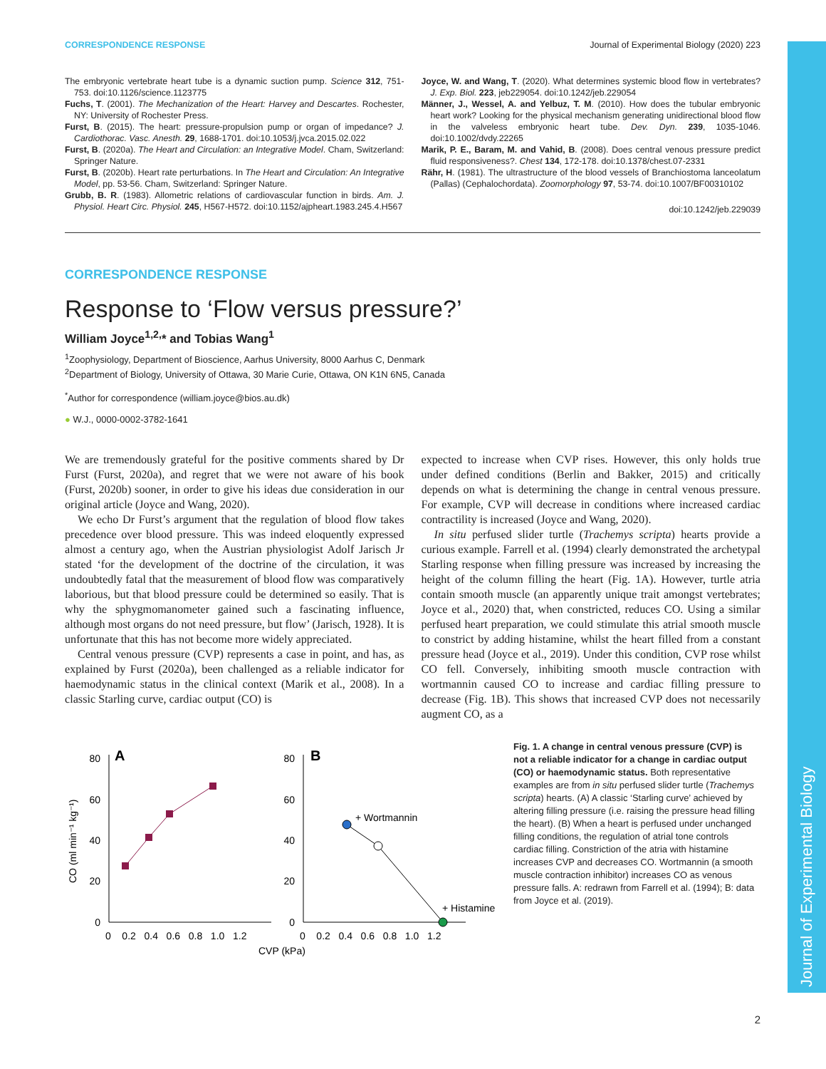Journal of Experimental Biology
CORRESPONDENCE RESPONSE Journal of Experimental Biology (2020) 223
The embryonic vertebrate heart tube is a dynamic suction pump. Science 312, 751-753. doi:10.1126/science.1123775
Fuchs, T. (2001). The Mechanization of the Heart: Harvey and Descartes. Rochester, NY: University of Rochester Press.
Furst, B. (2015). The heart: pressure-propulsion pump or organ of impedance? J. Cardiothorac. Vasc. Anesth. 29, 1688-1701. doi:10.1053/j.jvca.2015.02.022
Furst, B. (2020a). The Heart and Circulation: an Integrative Model. Cham, Switzerland: Springer Nature.
Furst, B. (2020b). Heart rate perturbations. In The Heart and Circulation: An Integrative Model, pp. 53-56. Cham, Switzerland: Springer Nature.
Grubb, B. R. (1983). Allometric relations of cardiovascular function in birds. Am. J. Physiol. Heart Circ. Physiol. 245, H567-H572. doi:10.1152/ajpheart.1983.245.4.H567
Joyce, W. and Wang, T. (2020). What determines systemic blood flow in vertebrates? J. Exp. Biol. 223, jeb229054. doi:10.1242/jeb.229054
Männer, J., Wessel, A. and Yelbuz, T. M. (2010). How does the tubular embryonic heart work? Looking for the physical mechanism generating unidirectional blood flow in the valveless embryonic heart tube. Dev. Dyn. 239, 1035-1046. doi:10.1002/dvdy.22265
Marik, P. E., Baram, M. and Vahid, B. (2008). Does central venous pressure predict fluid responsiveness?. Chest 134, 172-178. doi:10.1378/chest.07-2331
Rähr, H. (1981). The ultrastructure of the blood vessels of Branchiostoma lanceolatum (Pallas) (Cephalochordata). Zoomorphology 97, 53-74. doi:10.1007/BF00310102
doi:10.1242/jeb.229039
CORRESPONDENCE RESPONSE
Response to ‘Flow versus pressure?’
William Joyce<sup>1,2,</sup>* and Tobias Wang<sup>1</sup>
<sup>1</sup> Zoophysiology, Department of Bioscience, Aarhus University, 8000 Aarhus C, Denmark
<sup>2</sup> Department of Biology, University of Ottawa, 30 Marie Curie, Ottawa, ON K1N 6N5, Canada
<sup>*</sup> Author for correspondence (william.joyce@bios.au.dk)
● W.J., 0000-0002-3782-1641
We are tremendously grateful for the positive comments shared by Dr Furst (Furst, 2020a), and regret that we were not aware of his book (Furst, 2020b) sooner, in order to give his ideas due consideration in our original article (Joyce and Wang, 2020).
We echo Dr Furst’s argument that the regulation of blood flow takes precedence over blood pressure. This was indeed eloquently expressed almost a century ago, when the Austrian physiologist Adolf Jarisch Jr stated ‘for the development of the doctrine of the circulation, it was undoubtedly fatal that the measurement of blood flow was comparatively laborious, but that blood pressure could be determined so easily. That is why the sphygmomanometer gained such a fascinating influence, although most organs do not need pressure, but flow’ (Jarisch, 1928). It is unfortunate that this has not become more widely appreciated.
Central venous pressure (CVP) represents a case in point, and has, as explained by Furst (2020a), been challenged as a reliable indicator for haemodynamic status in the clinical context (Marik et al., 2008). In a classic Starling curve, cardiac output (CO) is
expected to increase when CVP rises. However, this only holds true under defined conditions (Berlin and Bakker, 2015) and critically depends on what is determining the change in central venous pressure. For example, CVP will decrease in conditions where increased cardiac contractility is increased (Joyce and Wang, 2020).
In situ perfused slider turtle (Trachemys scripta) hearts provide a curious example. Farrell et al. (1994) clearly demonstrated the archetypal Starling response when filling pressure was increased by increasing the height of the column filling the heart (Fig. 1A). However, turtle atria contain smooth muscle (an apparently unique trait amongst vertebrates; Joyce et al., 2020) that, when constricted, reduces CO. Using a similar perfused heart preparation, we could stimulate this atrial smooth muscle to constrict by adding histamine, whilst the heart filled from a constant pressure head (Joyce et al., 2019). Under this condition, CVP rose whilst CO fell. Conversely, inhibiting smooth muscle contraction with wortmannin caused CO to increase and cardiac filling pressure to decrease (Fig. 1B). This shows that increased CVP does not necessarily augment CO, as a
A
B
+ Wortmannin
+ Histamine
80
60
40
20
0
80
60
40
20
0
0 0.2 0.4 0.6 0.8 1.0 1.2
0 0.2 0.4 0.6 0.8 1.0 1.2
CVP (kPa)
CO (ml min⁻¹ kg⁻¹)
Fig. 1. A change in central venous pressure (CVP) is not a reliable indicator for a change in cardiac output (CO) or haemodynamic status. Both representative examples are from in situ perfused slider turtle (Trachemys scripta) hearts. (A) A classic ‘Starling curve’ achieved by altering filling pressure (i.e. raising the pressure head filling the heart). (B) When a heart is perfused under unchanged filling conditions, the regulation of atrial tone controls cardiac filling. Constriction of the atria with histamine increases CVP and decreases CO. Wortmannin (a smooth muscle contraction inhibitor) increases CO as venous pressure falls. A: redrawn from Farrell et al. (1994); B: data from Joyce et al. (2019).
2